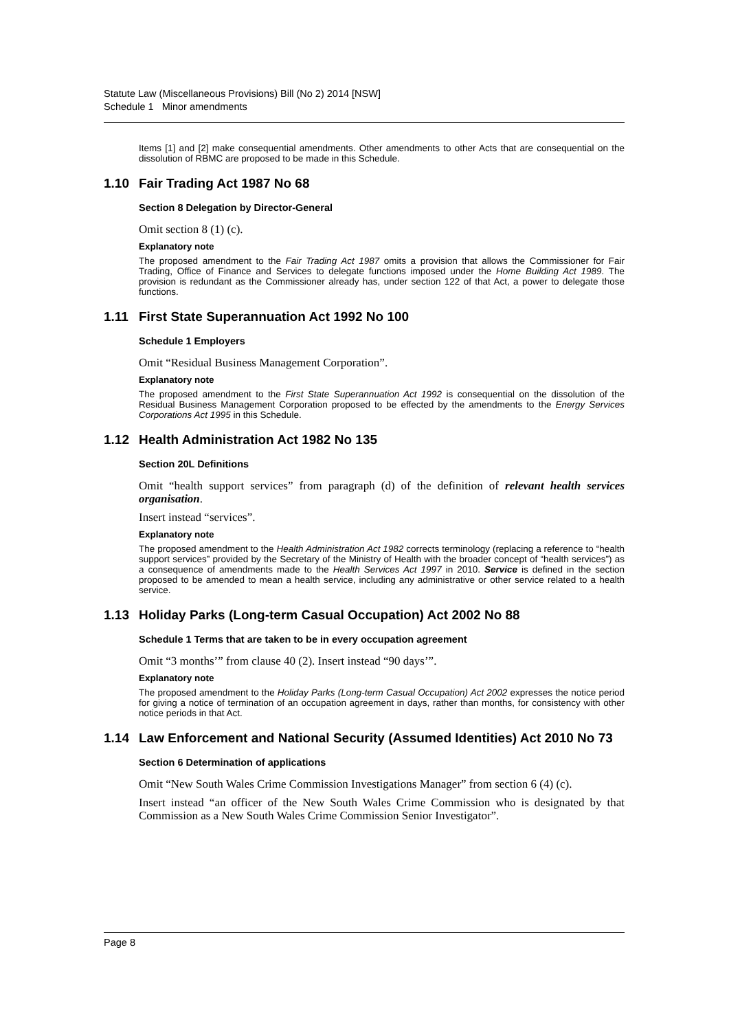Statute Law (Miscellaneous Provisions) Bill (No 2) 2014 [NSW]
Schedule 1 Minor amendments
Items [1] and [2] make consequential amendments. Other amendments to other Acts that are consequential on the dissolution of RBMC are proposed to be made in this Schedule.
1.10 Fair Trading Act 1987 No 68
Section 8 Delegation by Director-General
Omit section 8 (1) (c).
Explanatory note
The proposed amendment to the Fair Trading Act 1987 omits a provision that allows the Commissioner for Fair Trading, Office of Finance and Services to delegate functions imposed under the Home Building Act 1989. The provision is redundant as the Commissioner already has, under section 122 of that Act, a power to delegate those functions.
1.11 First State Superannuation Act 1992 No 100
Schedule 1 Employers
Omit “Residual Business Management Corporation”.
Explanatory note
The proposed amendment to the First State Superannuation Act 1992 is consequential on the dissolution of the Residual Business Management Corporation proposed to be effected by the amendments to the Energy Services Corporations Act 1995 in this Schedule.
1.12 Health Administration Act 1982 No 135
Section 20L Definitions
Omit “health support services” from paragraph (d) of the definition of relevant health services organisation.
Insert instead “services”.
Explanatory note
The proposed amendment to the Health Administration Act 1982 corrects terminology (replacing a reference to “health support services” provided by the Secretary of the Ministry of Health with the broader concept of “health services”) as a consequence of amendments made to the Health Services Act 1997 in 2010. Service is defined in the section proposed to be amended to mean a health service, including any administrative or other service related to a health service.
1.13 Holiday Parks (Long-term Casual Occupation) Act 2002 No 88
Schedule 1 Terms that are taken to be in every occupation agreement
Omit “3 months’” from clause 40 (2). Insert instead “90 days’”.
Explanatory note
The proposed amendment to the Holiday Parks (Long-term Casual Occupation) Act 2002 expresses the notice period for giving a notice of termination of an occupation agreement in days, rather than months, for consistency with other notice periods in that Act.
1.14 Law Enforcement and National Security (Assumed Identities) Act 2010 No 73
Section 6 Determination of applications
Omit “New South Wales Crime Commission Investigations Manager” from section 6 (4) (c).
Insert instead “an officer of the New South Wales Crime Commission who is designated by that Commission as a New South Wales Crime Commission Senior Investigator”.
Page 8